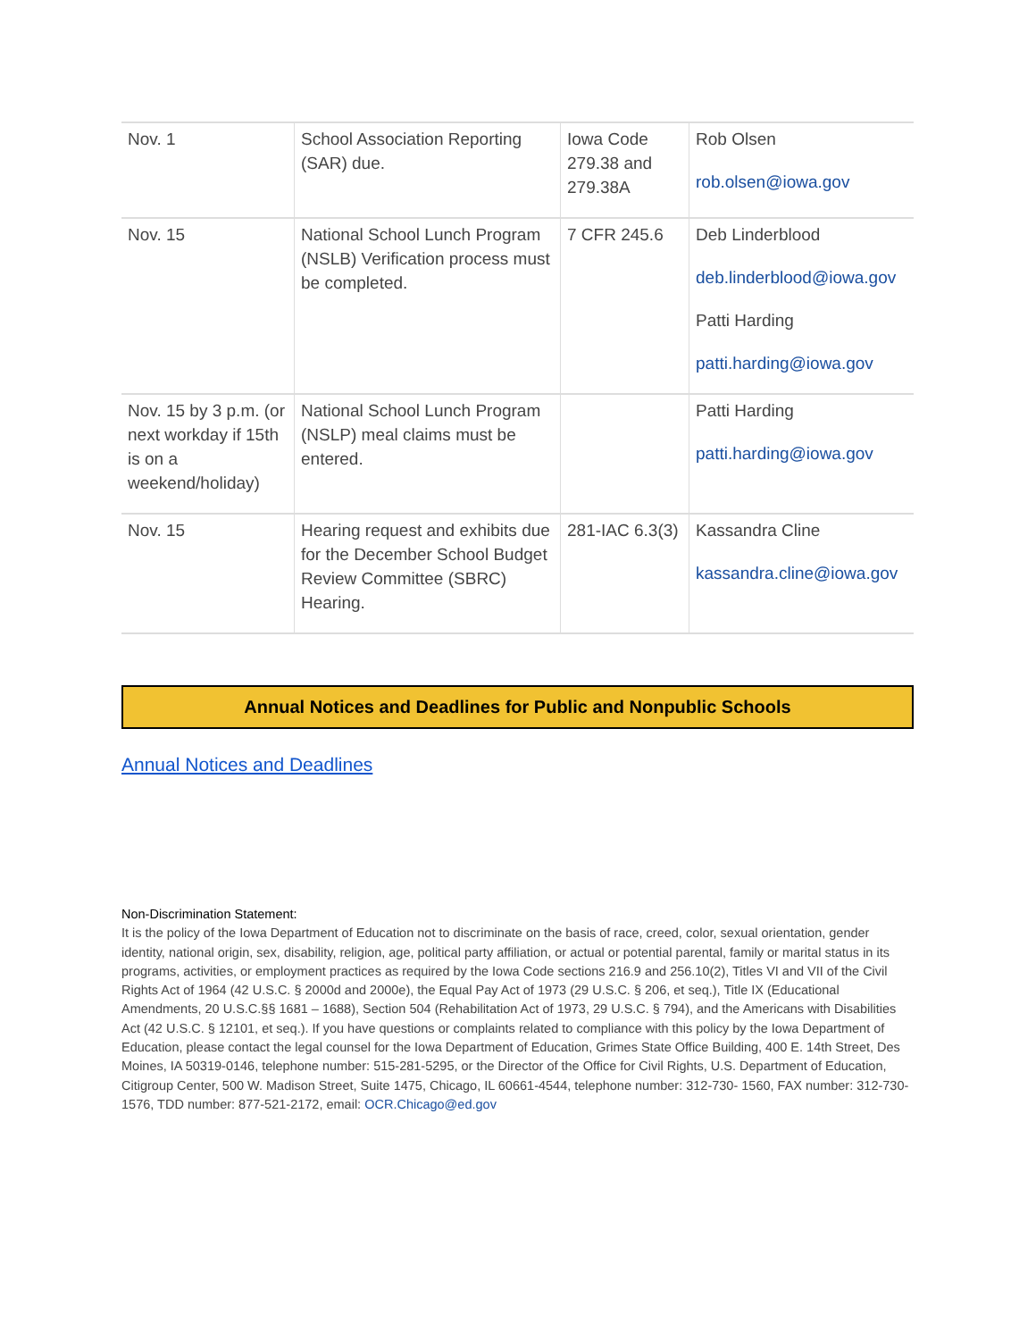| Nov. 1 | School Association Reporting (SAR) due. | Iowa Code 279.38 and 279.38A | Rob Olsen rob.olsen@iowa.gov |
| Nov. 15 | National School Lunch Program (NSLB) Verification process must be completed. | 7 CFR 245.6 | Deb Linderblood deb.linderblood@iowa.gov Patti Harding patti.harding@iowa.gov |
| Nov. 15 by 3 p.m. (or next workday if 15th is on a weekend/holiday) | National School Lunch Program (NSLP) meal claims must be entered. | | Patti Harding patti.harding@iowa.gov |
| Nov. 15 | Hearing request and exhibits due for the December School Budget Review Committee (SBRC) Hearing. | 281-IAC 6.3(3) | Kassandra Cline kassandra.cline@iowa.gov |
Annual Notices and Deadlines for Public and Nonpublic Schools
Annual Notices and Deadlines
Non-Discrimination Statement:
It is the policy of the Iowa Department of Education not to discriminate on the basis of race, creed, color, sexual orientation, gender identity, national origin, sex, disability, religion, age, political party affiliation, or actual or potential parental, family or marital status in its programs, activities, or employment practices as required by the Iowa Code sections 216.9 and 256.10(2), Titles VI and VII of the Civil Rights Act of 1964 (42 U.S.C. § 2000d and 2000e), the Equal Pay Act of 1973 (29 U.S.C. § 206, et seq.), Title IX (Educational Amendments, 20 U.S.C.§§ 1681 – 1688), Section 504 (Rehabilitation Act of 1973, 29 U.S.C. § 794), and the Americans with Disabilities Act (42 U.S.C. § 12101, et seq.). If you have questions or complaints related to compliance with this policy by the Iowa Department of Education, please contact the legal counsel for the Iowa Department of Education, Grimes State Office Building, 400 E. 14th Street, Des Moines, IA 50319-0146, telephone number: 515-281-5295, or the Director of the Office for Civil Rights, U.S. Department of Education, Citigroup Center, 500 W. Madison Street, Suite 1475, Chicago, IL 60661-4544, telephone number: 312-730- 1560, FAX number: 312-730-1576, TDD number: 877-521-2172, email: OCR.Chicago@ed.gov